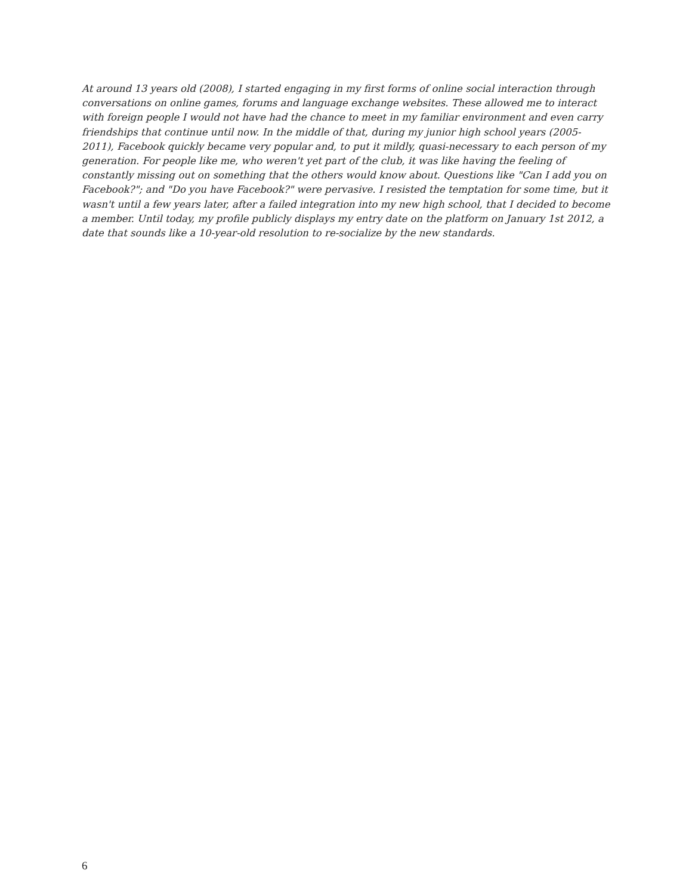At around 13 years old (2008), I started engaging in my first forms of online social interaction through conversations on online games, forums and language exchange websites. These allowed me to interact with foreign people I would not have had the chance to meet in my familiar environment and even carry friendships that continue until now. In the middle of that, during my junior high school years (2005-2011), Facebook quickly became very popular and, to put it mildly, quasi-necessary to each person of my generation. For people like me, who weren't yet part of the club, it was like having the feeling of constantly missing out on something that the others would know about. Questions like "Can I add you on Facebook?"; and "Do you have Facebook?" were pervasive. I resisted the temptation for some time, but it wasn't until a few years later, after a failed integration into my new high school, that I decided to become a member. Until today, my profile publicly displays my entry date on the platform on January 1st 2012, a date that sounds like a 10-year-old resolution to re-socialize by the new standards.
6